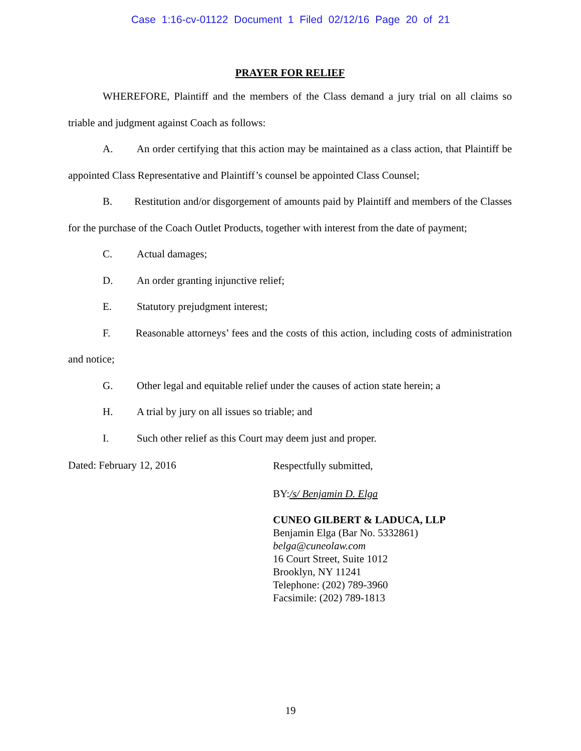Case 1:16-cv-01122 Document 1 Filed 02/12/16 Page 20 of 21
PRAYER FOR RELIEF
WHEREFORE, Plaintiff and the members of the Class demand a jury trial on all claims so triable and judgment against Coach as follows:
A. An order certifying that this action may be maintained as a class action, that Plaintiff be appointed Class Representative and Plaintiff’s counsel be appointed Class Counsel;
B. Restitution and/or disgorgement of amounts paid by Plaintiff and members of the Classes for the purchase of the Coach Outlet Products, together with interest from the date of payment;
C. Actual damages;
D. An order granting injunctive relief;
E. Statutory prejudgment interest;
F. Reasonable attorneys’ fees and the costs of this action, including costs of administration and notice;
G. Other legal and equitable relief under the causes of action state herein; a
H. A trial by jury on all issues so triable; and
I. Such other relief as this Court may deem just and proper.
Dated: February 12, 2016
Respectfully submitted,
BY: /s/ Benjamin D. Elga
CUNEO GILBERT & LADUCA, LLP
Benjamin Elga (Bar No. 5332861)
belga@cuneolaw.com
16 Court Street, Suite 1012
Brooklyn, NY 11241
Telephone: (202) 789-3960
Facsimile: (202) 789-1813
19